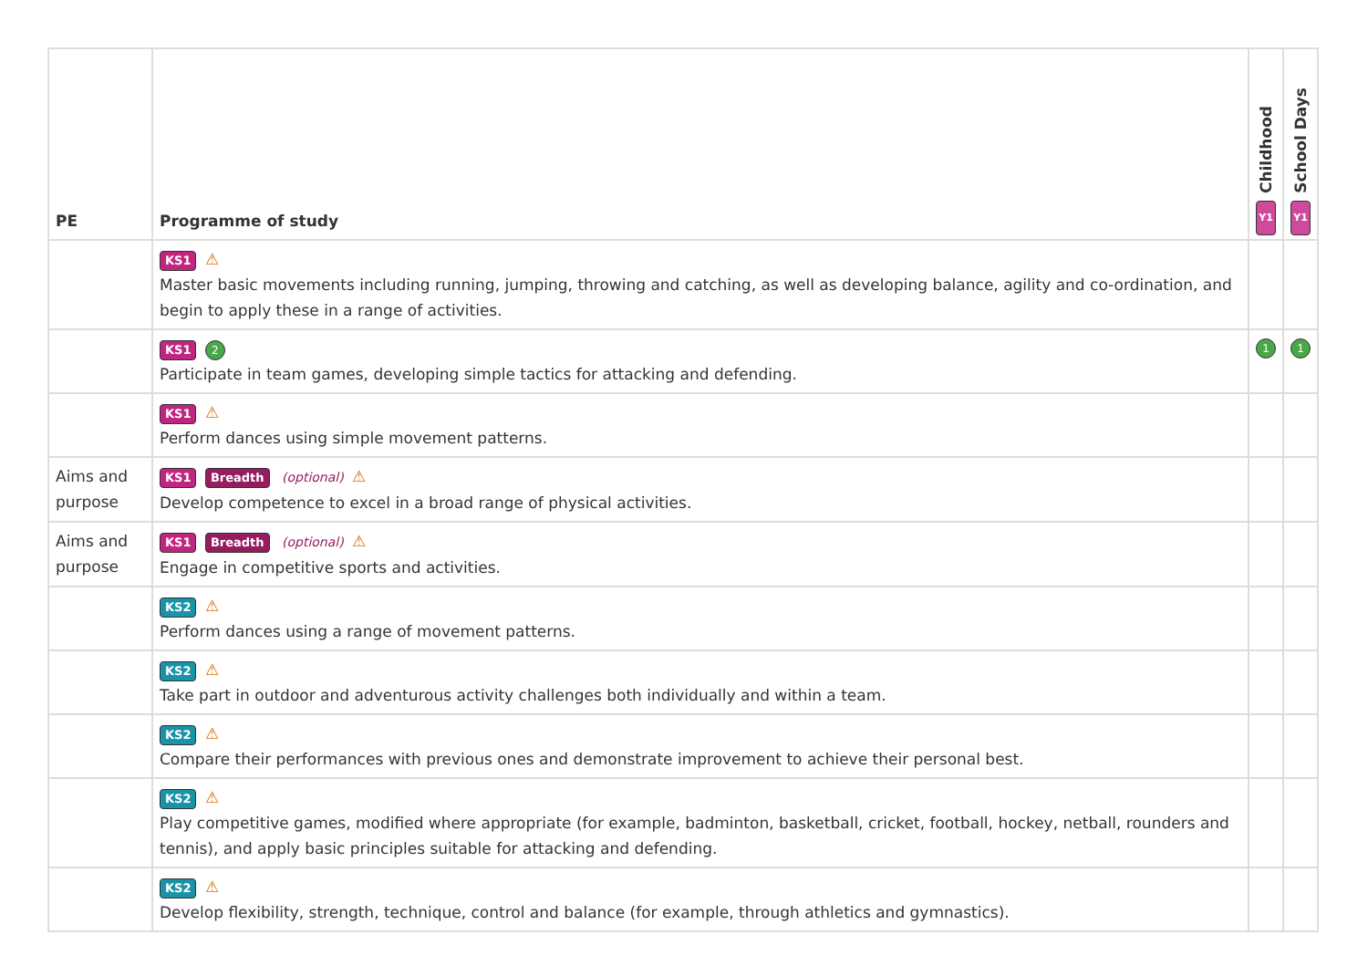| PE | Programme of study | Childhood Y1 | School Days Y1 |
| --- | --- | --- | --- |
| | KS1 ⚠ Master basic movements including running, jumping, throwing and catching, as well as developing balance, agility and co-ordination, and begin to apply these in a range of activities. | | |
| | KS1 2 Participate in team games, developing simple tactics for attacking and defending. | 1 | 1 |
| | KS1 ⚠ Perform dances using simple movement patterns. | | |
| Aims and purpose | KS1 Breadth (optional) ⚠ Develop competence to excel in a broad range of physical activities. | | |
| Aims and purpose | KS1 Breadth (optional) ⚠ Engage in competitive sports and activities. | | |
| | KS2 ⚠ Perform dances using a range of movement patterns. | | |
| | KS2 ⚠ Take part in outdoor and adventurous activity challenges both individually and within a team. | | |
| | KS2 ⚠ Compare their performances with previous ones and demonstrate improvement to achieve their personal best. | | |
| | KS2 ⚠ Play competitive games, modified where appropriate (for example, badminton, basketball, cricket, football, hockey, netball, rounders and tennis), and apply basic principles suitable for attacking and defending. | | |
| | KS2 ⚠ Develop flexibility, strength, technique, control and balance (for example, through athletics and gymnastics). | | |